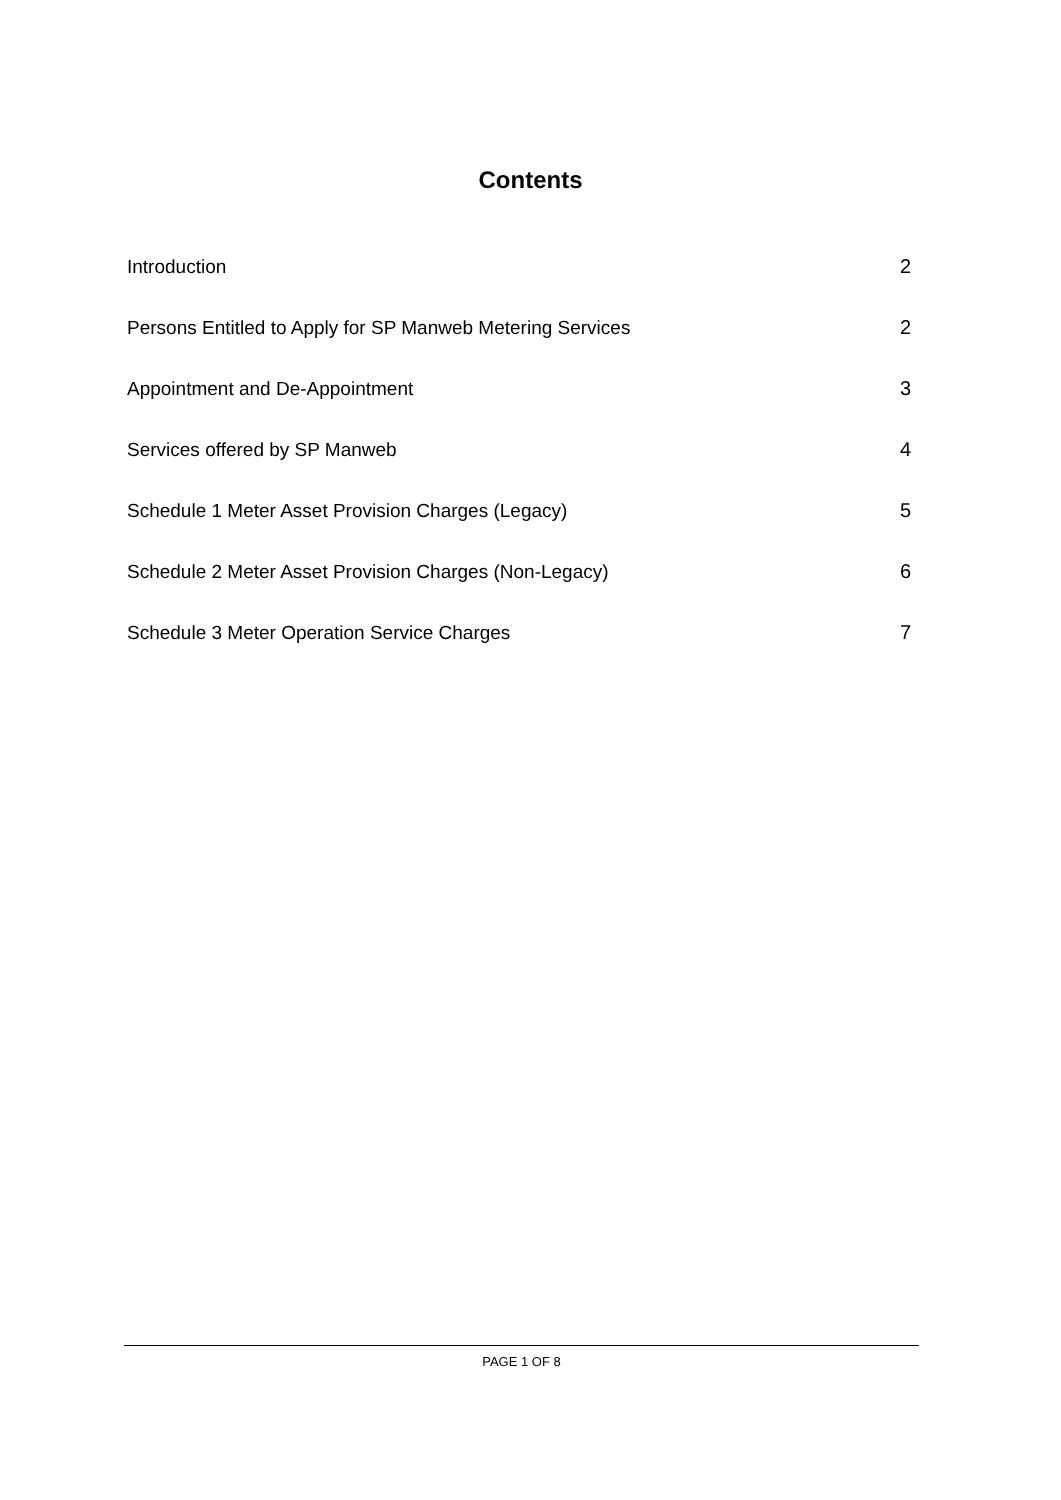Contents
Introduction 2
Persons Entitled to Apply for SP Manweb Metering Services 2
Appointment and De-Appointment 3
Services offered by SP Manweb 4
Schedule 1 Meter Asset Provision Charges (Legacy) 5
Schedule 2 Meter Asset Provision Charges (Non-Legacy) 6
Schedule 3 Meter Operation Service Charges 7
PAGE 1 OF 8